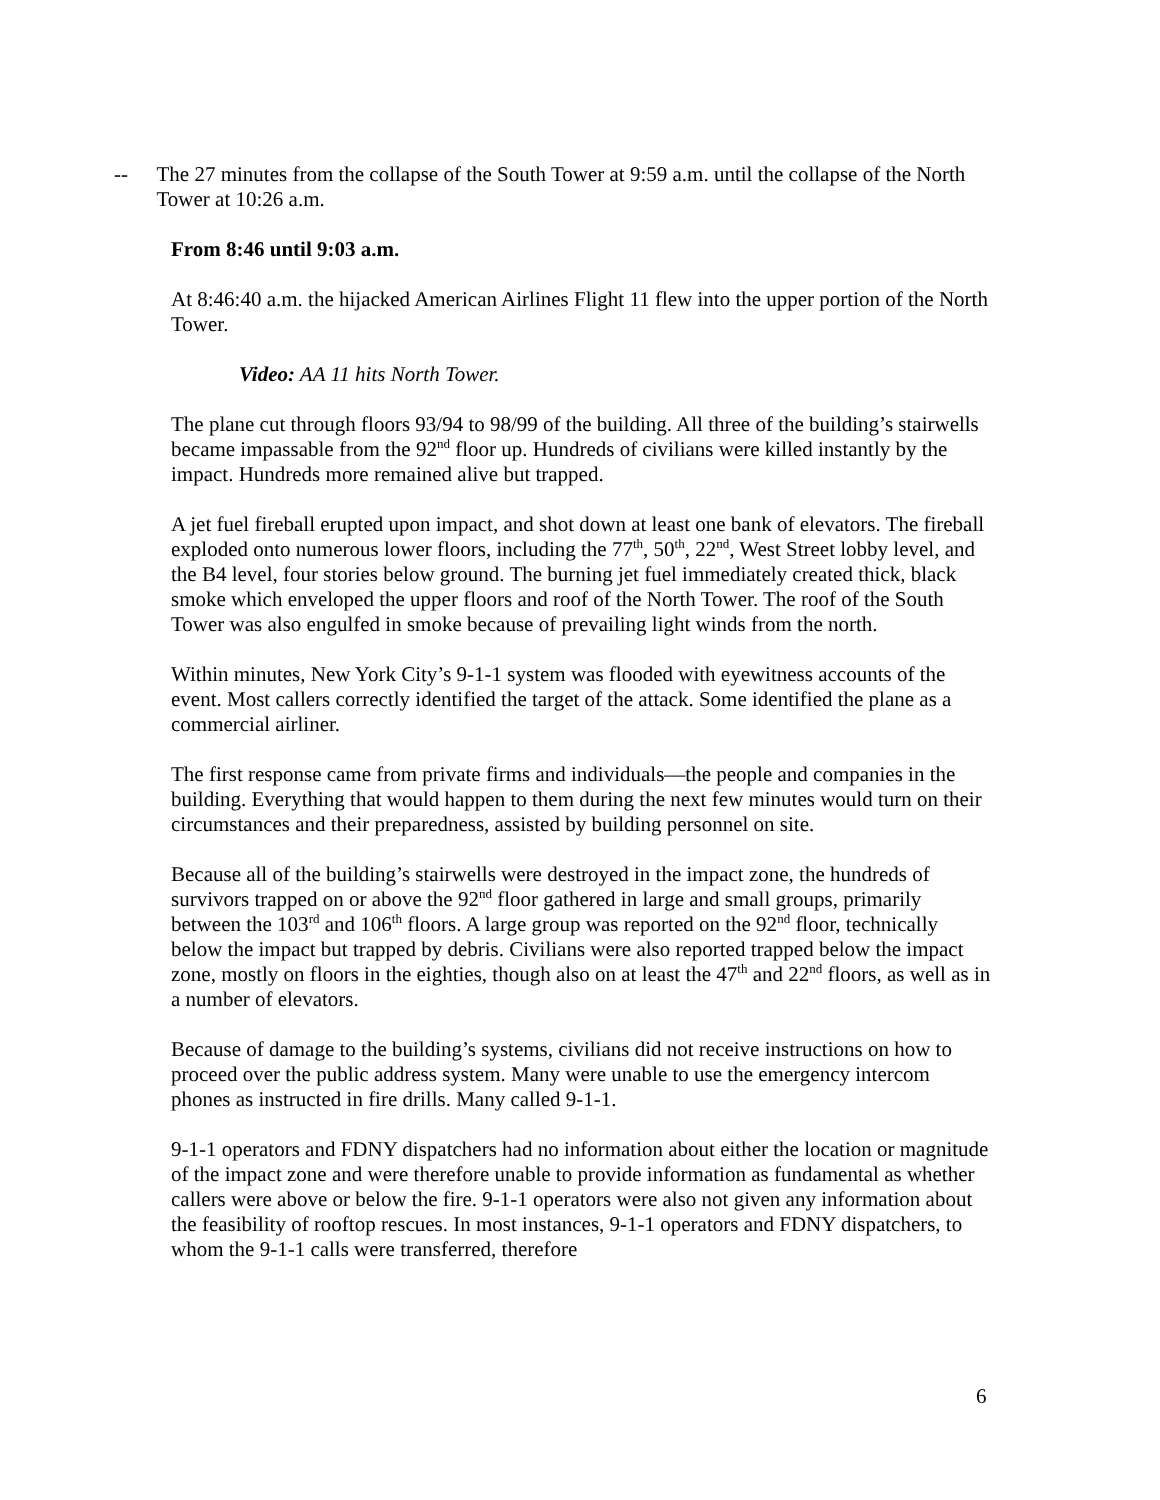-- The 27 minutes from the collapse of the South Tower at 9:59 a.m. until the collapse of the North Tower at 10:26 a.m.
From 8:46 until 9:03 a.m.
At 8:46:40 a.m. the hijacked American Airlines Flight 11 flew into the upper portion of the North Tower.
Video: AA 11 hits North Tower.
The plane cut through floors 93/94 to 98/99 of the building. All three of the building’s stairwells became impassable from the 92<sup>nd</sup> floor up. Hundreds of civilians were killed instantly by the impact. Hundreds more remained alive but trapped.
A jet fuel fireball erupted upon impact, and shot down at least one bank of elevators. The fireball exploded onto numerous lower floors, including the 77<sup>th</sup>, 50<sup>th</sup>, 22<sup>nd</sup>, West Street lobby level, and the B4 level, four stories below ground. The burning jet fuel immediately created thick, black smoke which enveloped the upper floors and roof of the North Tower. The roof of the South Tower was also engulfed in smoke because of prevailing light winds from the north.
Within minutes, New York City’s 9-1-1 system was flooded with eyewitness accounts of the event. Most callers correctly identified the target of the attack. Some identified the plane as a commercial airliner.
The first response came from private firms and individuals—the people and companies in the building. Everything that would happen to them during the next few minutes would turn on their circumstances and their preparedness, assisted by building personnel on site.
Because all of the building’s stairwells were destroyed in the impact zone, the hundreds of survivors trapped on or above the 92<sup>nd</sup> floor gathered in large and small groups, primarily between the 103<sup>rd</sup> and 106<sup>th</sup> floors. A large group was reported on the 92<sup>nd</sup> floor, technically below the impact but trapped by debris. Civilians were also reported trapped below the impact zone, mostly on floors in the eighties, though also on at least the 47<sup>th</sup> and 22<sup>nd</sup> floors, as well as in a number of elevators.
Because of damage to the building’s systems, civilians did not receive instructions on how to proceed over the public address system. Many were unable to use the emergency intercom phones as instructed in fire drills. Many called 9-1-1.
9-1-1 operators and FDNY dispatchers had no information about either the location or magnitude of the impact zone and were therefore unable to provide information as fundamental as whether callers were above or below the fire. 9-1-1 operators were also not given any information about the feasibility of rooftop rescues. In most instances, 9-1-1 operators and FDNY dispatchers, to whom the 9-1-1 calls were transferred, therefore
6